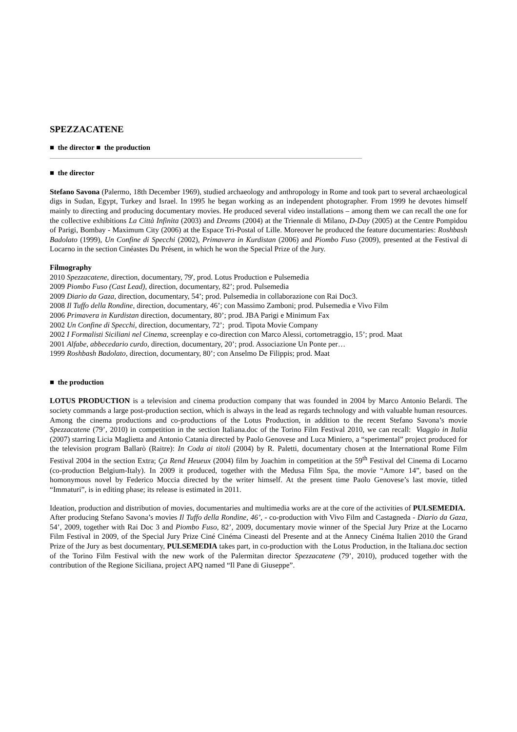SPEZZACATENE
■ the director ■ the production
■ the director
Stefano Savona (Palermo, 18th December 1969), studied archaeology and anthropology in Rome and took part to several archaeological digs in Sudan, Egypt, Turkey and Israel. In 1995 he began working as an independent photographer. From 1999 he devotes himself mainly to directing and producing documentary movies. He produced several video installations – among them we can recall the one for the collective exhibitions La Città Infinita (2003) and Dreams (2004) at the Triennale di Milano, D-Day (2005) at the Centre Pompidou of Parigi, Bombay - Maximum City (2006) at the Espace Tri-Postal of Lille. Moreover he produced the feature documentaries: Roshbash Badolato (1999), Un Confine di Specchi (2002), Primavera in Kurdistan (2006) and Piombo Fuso (2009), presented at the Festival di Locarno in the section Cinéastes Du Présent, in which he won the Special Prize of the Jury.
Filmography
2010 Spezzacatene, direction, documentary, 79', prod. Lotus Production e Pulsemedia
2009 Piombo Fuso (Cast Lead), direction, documentary, 82’; prod. Pulsemedia
2009 Diario da Gaza, direction, documentary, 54’; prod. Pulsemedia in collaborazione con Rai Doc3.
2008 Il Tuffo della Rondine, direction, documentary, 46’; con Massimo Zamboni; prod. Pulsemedia e Vivo Film
2006 Primavera in Kurdistan direction, documentary, 80’; prod. JBA Parigi e Minimum Fax
2002 Un Confine di Specchi, direction, documentary, 72’; prod. Tipota Movie Company
2002 I Formalisti Siciliani nel Cinema, screenplay e co-direction con Marco Alessi, cortometraggio, 15’; prod. Maat
2001 Alfabe, abbecedario curdo, direction, documentary, 20’; prod. Associazione Un Ponte per…
1999 Roshbash Badolato, direction, documentary, 80’; con Anselmo De Filippis; prod. Maat
■ the production
LOTUS PRODUCTION is a television and cinema production company that was founded in 2004 by Marco Antonio Belardi. The society commands a large post-production section, which is always in the lead as regards technology and with valuable human resources. Among the cinema productions and co-productions of the Lotus Production, in addition to the recent Stefano Savona’s movie Spezzacatene (79’, 2010) in competition in the section Italiana.doc of the Torino Film Festival 2010, we can recall: Viaggio in Italia (2007) starring Licia Maglietta and Antonio Catania directed by Paolo Genovese and Luca Miniero, a “sperimental” project produced for the television program Ballarò (Raitre): In Coda ai titoli (2004) by R. Paletti, documentary chosen at the International Rome Film Festival 2004 in the section Extra; Ça Rend Heueux (2004) film by Joachim in competition at the 59<sup>th</sup> Festival del Cinema di Locarno (co-production Belgium-Italy). In 2009 it produced, together with the Medusa Film Spa, the movie “Amore 14”, based on the homonymous novel by Federico Moccia directed by the writer himself. At the present time Paolo Genovese’s last movie, titled “Immaturi”, is in editing phase; its release is estimated in 2011.
Ideation, production and distribution of movies, documentaries and multimedia works are at the core of the activities of PULSEMEDIA.
After producing Stefano Savona’s movies Il Tuffo della Rondine, 46’, - co-production with Vivo Film and Castagneda - Diario da Gaza, 54’, 2009, together with Rai Doc 3 and Piombo Fuso, 82’, 2009, documentary movie winner of the Special Jury Prize at the Locarno Film Festival in 2009, of the Special Jury Prize Ciné Cinéma Cineasti del Presente and at the Annecy Cinéma Italien 2010 the Grand Prize of the Jury as best documentary, PULSEMEDIA takes part, in co-production with the Lotus Production, in the Italiana.doc section of the Torino Film Festival with the new work of the Palermitan director Spezzacatene (79’, 2010), produced together with the contribution of the Regione Siciliana, project APQ named “Il Pane di Giuseppe”.